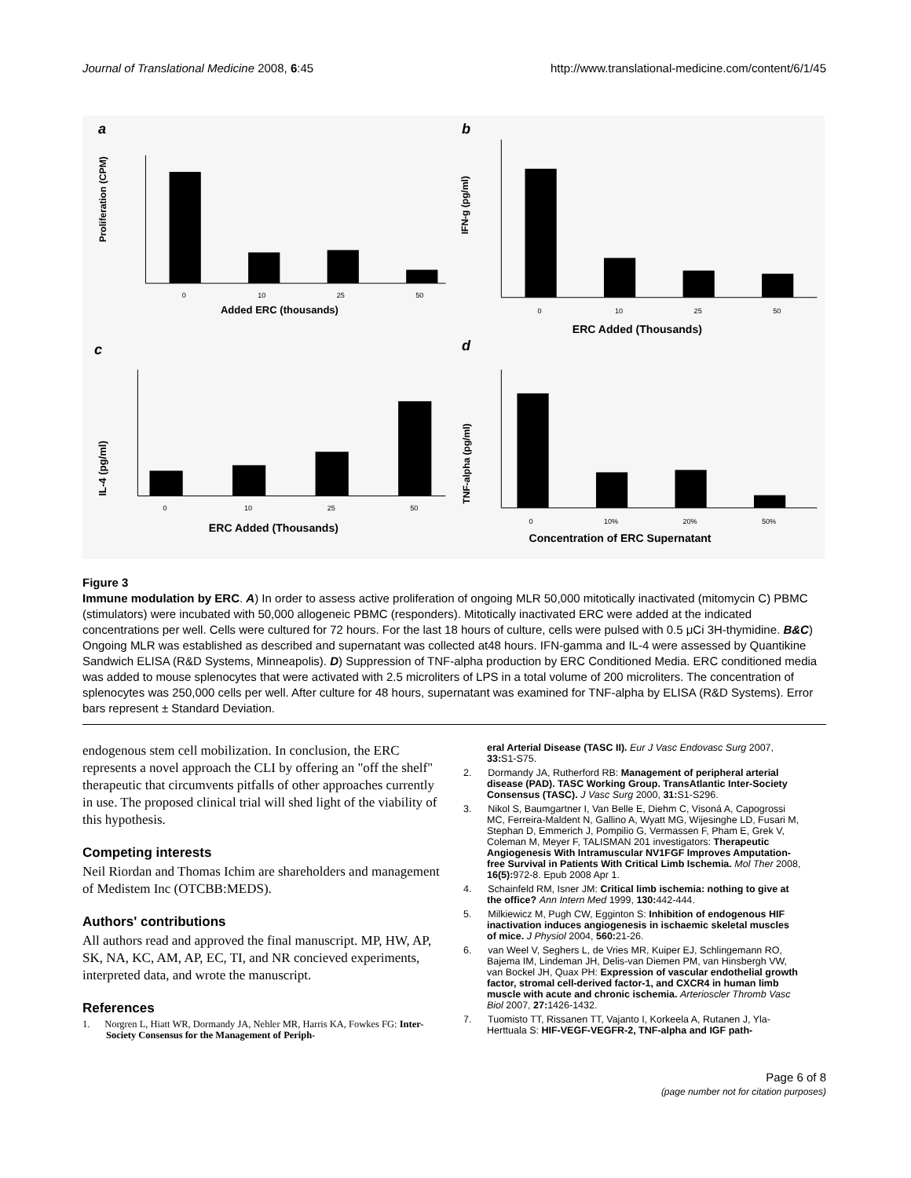Journal of Translational Medicine 2008, 6:45 http://www.translational-medicine.com/content/6/1/45
a
Proliferation (CPM)
0
10
25
50
Added ERC (thousands)
b
IFN-g (pg/ml)
0
10
25
50
ERC Added (Thousands)
c
IL-4 (pg/ml)
0
10
25
50
ERC Added (Thousands)
d
TNF-alpha (pg/ml)
0
10%
20%
50%
Concentration of ERC Supernatant
Figure 3
Immune modulation by ERC. A) In order to assess active proliferation of ongoing MLR 50,000 mitotically inactivated (mitomycin C) PBMC (stimulators) were incubated with 50,000 allogeneic PBMC (responders). Mitotically inactivated ERC were added at the indicated concentrations per well. Cells were cultured for 72 hours. For the last 18 hours of culture, cells were pulsed with 0.5 μCi 3H-thymidine. B&C) Ongoing MLR was established as described and supernatant was collected at48 hours. IFN-gamma and IL-4 were assessed by Quantikine Sandwich ELISA (R&D Systems, Minneapolis). D) Suppression of TNF-alpha production by ERC Conditioned Media. ERC conditioned media was added to mouse splenocytes that were activated with 2.5 microliters of LPS in a total volume of 200 microliters. The concentration of splenocytes was 250,000 cells per well. After culture for 48 hours, supernatant was examined for TNF-alpha by ELISA (R&D Systems). Error bars represent ± Standard Deviation.
endogenous stem cell mobilization. In conclusion, the ERC represents a novel approach the CLI by offering an "off the shelf" therapeutic that circumvents pitfalls of other approaches currently in use. The proposed clinical trial will shed light of the viability of this hypothesis.
Competing interests
Neil Riordan and Thomas Ichim are shareholders and management of Medistem Inc (OTCBB:MEDS).
Authors' contributions
All authors read and approved the final manuscript. MP, HW, AP, SK, NA, KC, AM, AP, EC, TI, and NR concieved experiments, interpreted data, and wrote the manuscript.
References
1. Norgren L, Hiatt WR, Dormandy JA, Nehler MR, Harris KA, Fowkes FG: Inter-Society Consensus for the Management of Periph-
eral Arterial Disease (TASC II). Eur J Vasc Endovasc Surg 2007, 33: S1-S75.
2. Dormandy JA, Rutherford RB: Management of peripheral arterial disease (PAD). TASC Working Group. TransAtlantic Inter-Society Consensus (TASC). J Vasc Surg 2000, 31: S1-S296.
3. Nikol S, Baumgartner I, Van Belle E, Diehm C, Visoná A, Capogrossi MC, Ferreira-Maldent N, Gallino A, Wyatt MG, Wijesinghe LD, Fusari M, Stephan D, Emmerich J, Pompilio G, Vermassen F, Pham E, Grek V, Coleman M, Meyer F, TALISMAN 201 investigators: Therapeutic Angiogenesis With Intramuscular NV1FGF Improves Amputation-free Survival in Patients With Critical Limb Ischemia. Mol Ther 2008, 16(5): 972-8. Epub 2008 Apr 1.
4. Schainfeld RM, Isner JM: Critical limb ischemia: nothing to give at the office? Ann Intern Med 1999, 130: 442-444.
5. Milkiewicz M, Pugh CW, Egginton S: Inhibition of endogenous HIF inactivation induces angiogenesis in ischaemic skeletal muscles of mice. J Physiol 2004, 560: 21-26.
6. van Weel V, Seghers L, de Vries MR, Kuiper EJ, Schlingemann RO, Bajema IM, Lindeman JH, Delis-van Diemen PM, van Hinsbergh VW, van Bockel JH, Quax PH: Expression of vascular endothelial growth factor, stromal cell-derived factor-1, and CXCR4 in human limb muscle with acute and chronic ischemia. Arterioscler Thromb Vasc Biol 2007, 27: 1426-1432.
7. Tuomisto TT, Rissanen TT, Vajanto I, Korkeela A, Rutanen J, Yla-Herttuala S: HIF-VEGF-VEGFR-2, TNF-alpha and IGF path-
Page 6 of 8
(page number not for citation purposes)